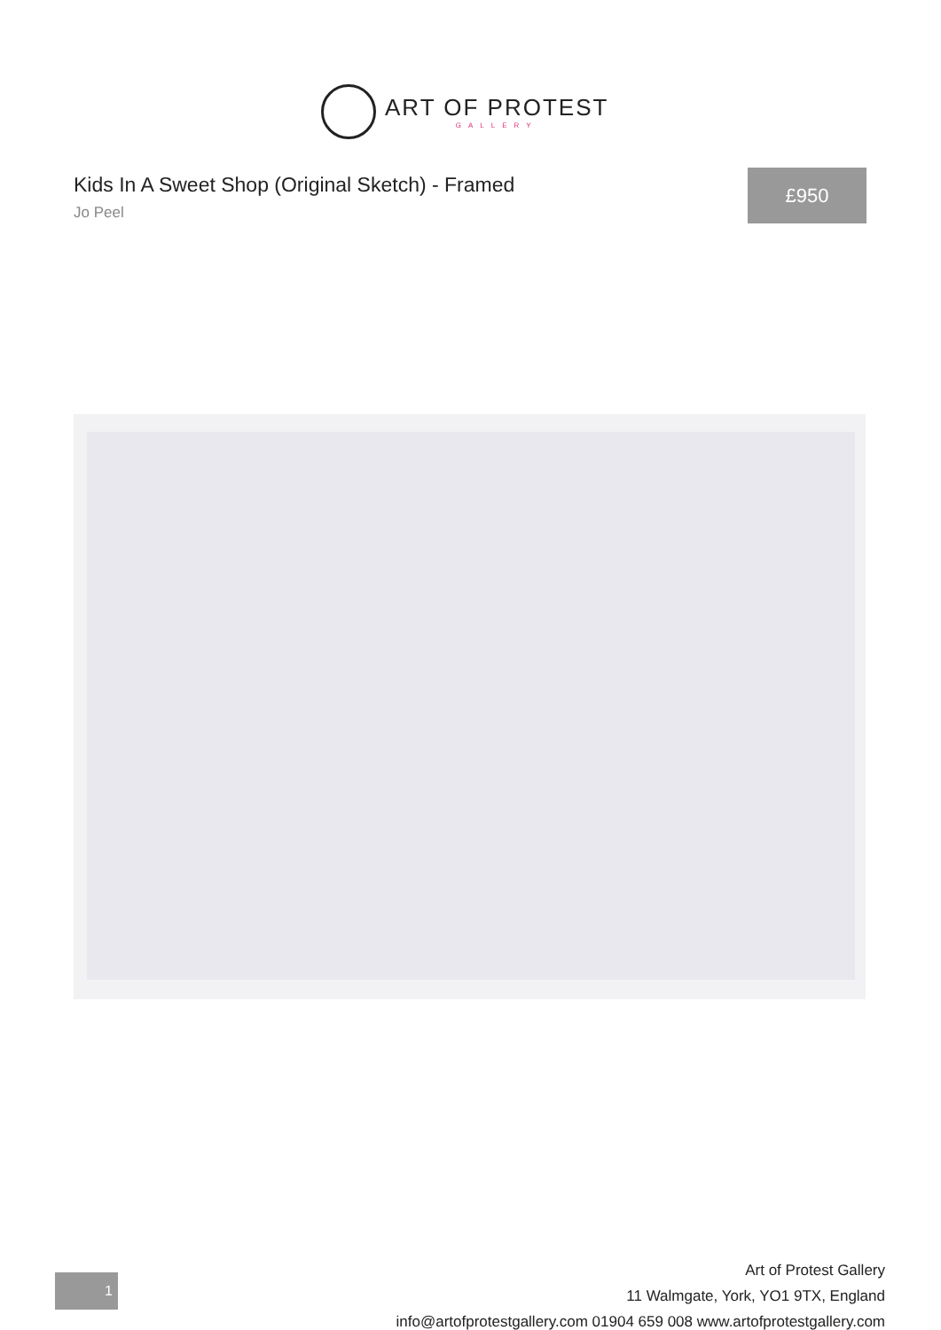ART OF PROTEST
GALLERY
Kids In A Sweet Shop (Original Sketch) - Framed
Jo Peel
£950
1
Art of Protest Gallery
11 Walmgate, York, YO1 9TX, England
info@artofprotestgallery.com 01904 659 008 www.artofprotestgallery.com